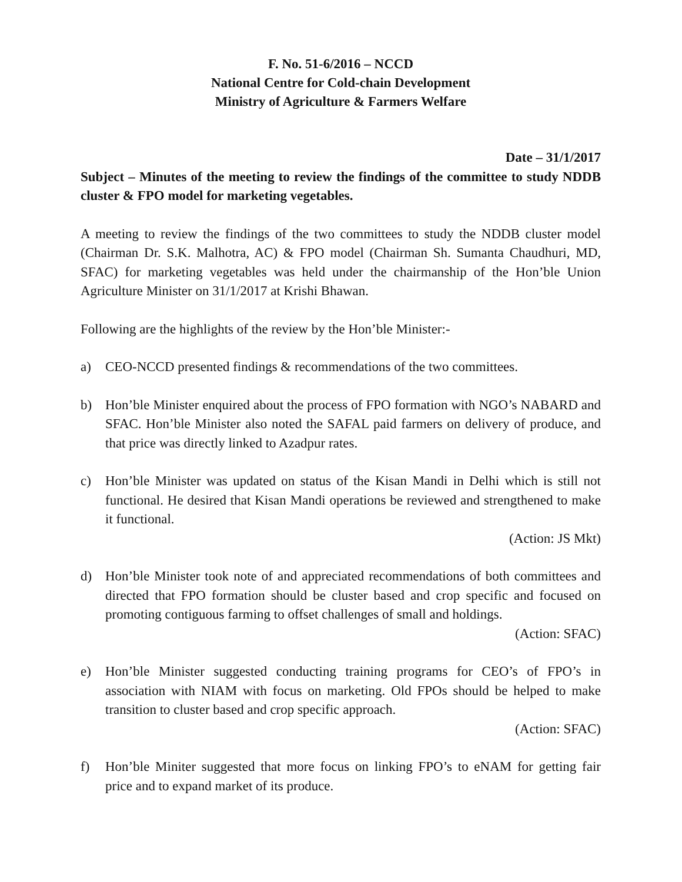F. No. 51-6/2016 – NCCD
National Centre for Cold-chain Development
Ministry of Agriculture & Farmers Welfare
Date – 31/1/2017
Subject – Minutes of the meeting to review the findings of the committee to study NDDB cluster & FPO model for marketing vegetables.
A meeting to review the findings of the two committees to study the NDDB cluster model (Chairman Dr. S.K. Malhotra, AC) & FPO model (Chairman Sh. Sumanta Chaudhuri, MD, SFAC) for marketing vegetables was held under the chairmanship of the Hon’ble Union Agriculture Minister on 31/1/2017 at Krishi Bhawan.
Following are the highlights of the review by the Hon’ble Minister:-
a) CEO-NCCD presented findings & recommendations of the two committees.
b) Hon’ble Minister enquired about the process of FPO formation with NGO’s NABARD and SFAC. Hon’ble Minister also noted the SAFAL paid farmers on delivery of produce, and that price was directly linked to Azadpur rates.
c) Hon’ble Minister was updated on status of the Kisan Mandi in Delhi which is still not functional. He desired that Kisan Mandi operations be reviewed and strengthened to make it functional.
(Action: JS Mkt)
d) Hon’ble Minister took note of and appreciated recommendations of both committees and directed that FPO formation should be cluster based and crop specific and focused on promoting contiguous farming to offset challenges of small and holdings.
(Action: SFAC)
e) Hon’ble Minister suggested conducting training programs for CEO’s of FPO’s in association with NIAM with focus on marketing. Old FPOs should be helped to make transition to cluster based and crop specific approach.
(Action: SFAC)
f) Hon’ble Miniter suggested that more focus on linking FPO’s to eNAM for getting fair price and to expand market of its produce.